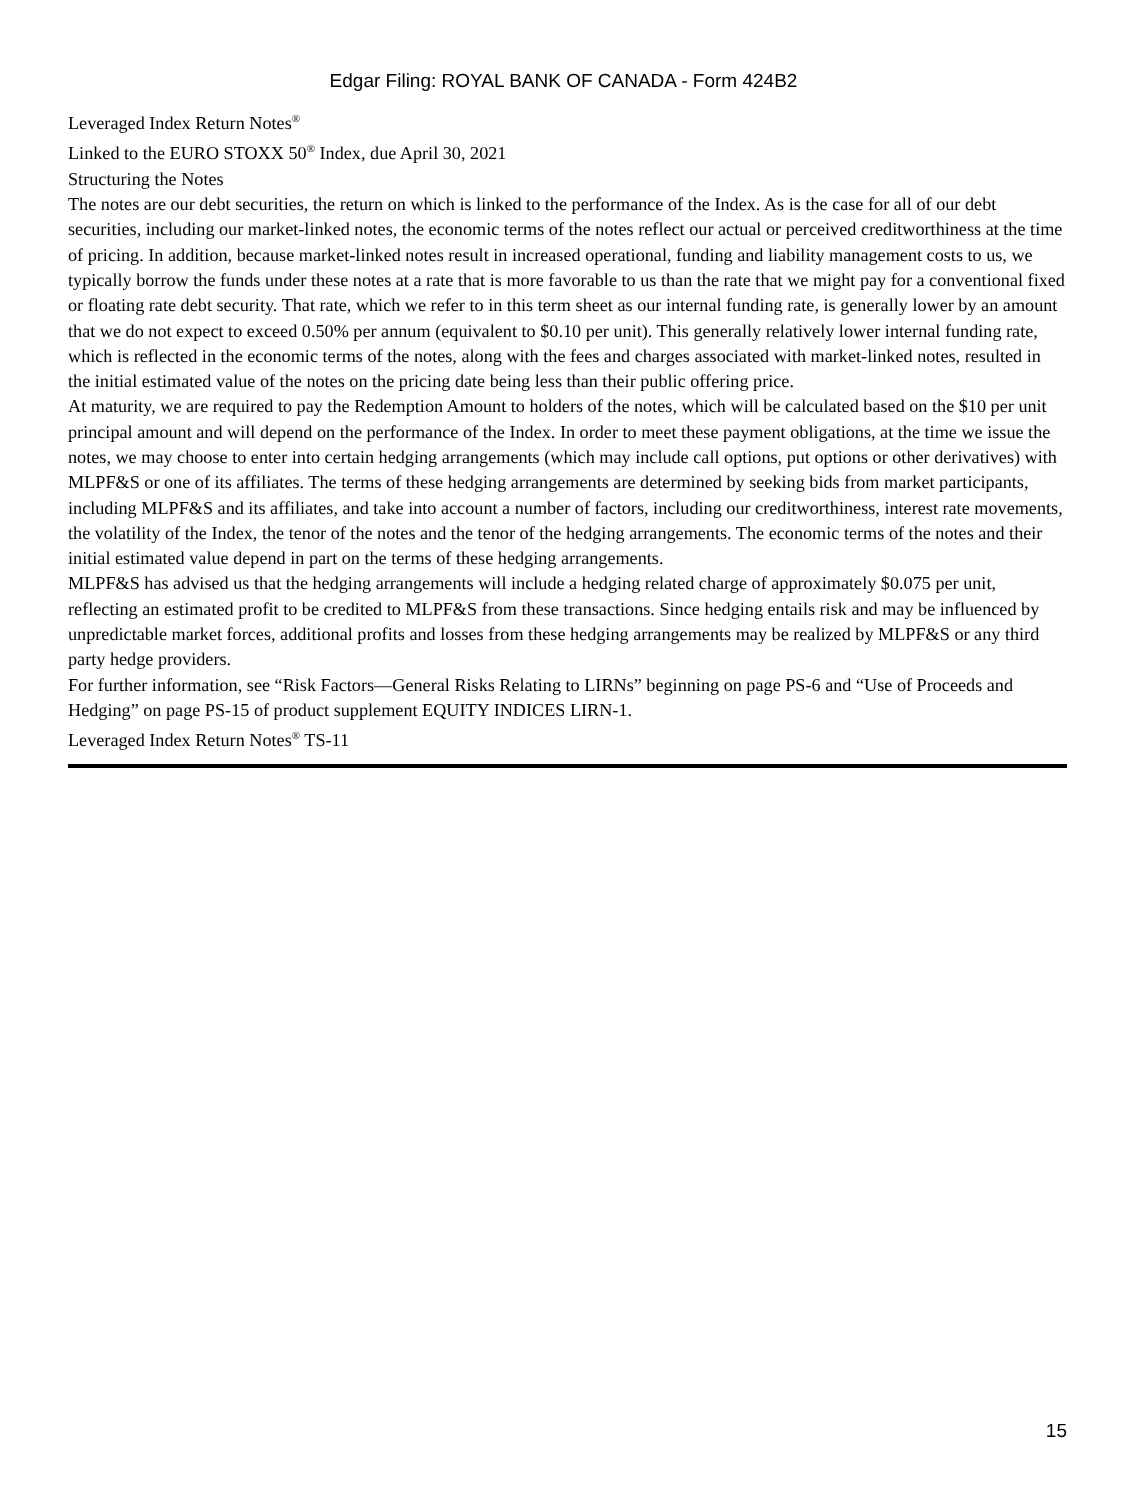Edgar Filing: ROYAL BANK OF CANADA - Form 424B2
Leveraged Index Return Notes<sup>®</sup>
Linked to the EURO STOXX 50<sup>®</sup> Index, due April 30, 2021
Structuring the Notes
The notes are our debt securities, the return on which is linked to the performance of the Index. As is the case for all of our debt securities, including our market-linked notes, the economic terms of the notes reflect our actual or perceived creditworthiness at the time of pricing. In addition, because market-linked notes result in increased operational, funding and liability management costs to us, we typically borrow the funds under these notes at a rate that is more favorable to us than the rate that we might pay for a conventional fixed or floating rate debt security. That rate, which we refer to in this term sheet as our internal funding rate, is generally lower by an amount that we do not expect to exceed 0.50% per annum (equivalent to $0.10 per unit). This generally relatively lower internal funding rate, which is reflected in the economic terms of the notes, along with the fees and charges associated with market-linked notes, resulted in the initial estimated value of the notes on the pricing date being less than their public offering price.
At maturity, we are required to pay the Redemption Amount to holders of the notes, which will be calculated based on the $10 per unit principal amount and will depend on the performance of the Index. In order to meet these payment obligations, at the time we issue the notes, we may choose to enter into certain hedging arrangements (which may include call options, put options or other derivatives) with MLPF&S or one of its affiliates. The terms of these hedging arrangements are determined by seeking bids from market participants, including MLPF&S and its affiliates, and take into account a number of factors, including our creditworthiness, interest rate movements, the volatility of the Index, the tenor of the notes and the tenor of the hedging arrangements. The economic terms of the notes and their initial estimated value depend in part on the terms of these hedging arrangements.
MLPF&S has advised us that the hedging arrangements will include a hedging related charge of approximately $0.075 per unit, reflecting an estimated profit to be credited to MLPF&S from these transactions. Since hedging entails risk and may be influenced by unpredictable market forces, additional profits and losses from these hedging arrangements may be realized by MLPF&S or any third party hedge providers.
For further information, see “Risk Factors—General Risks Relating to LIRNs” beginning on page PS-6 and “Use of Proceeds and Hedging” on page PS-15 of product supplement EQUITY INDICES LIRN-1.
Leveraged Index Return Notes<sup>®</sup> TS-11
15